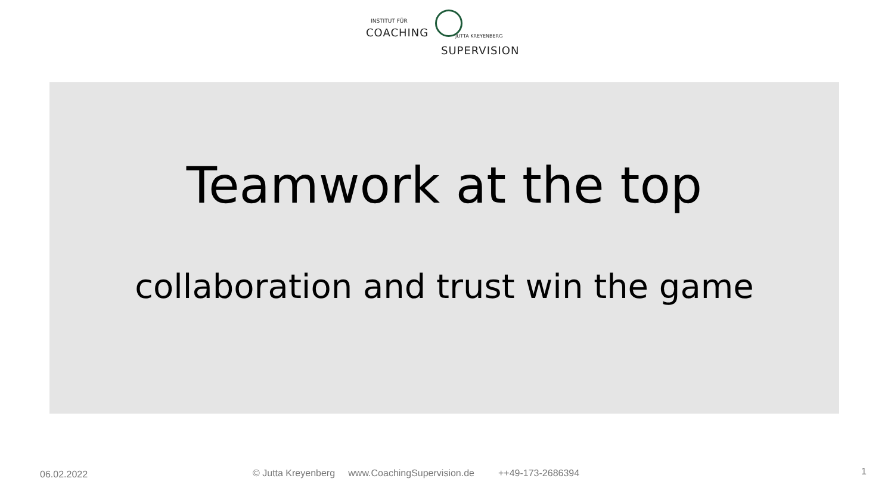INSTITUT FÜR
COACHING JUTTA KREYENBERG
SUPERVISION
Teamwork at the top
collaboration and trust win the game
06.02.2022
© Jutta Kreyenberg www.CoachingSupervision.de ++49-173-2686394
1